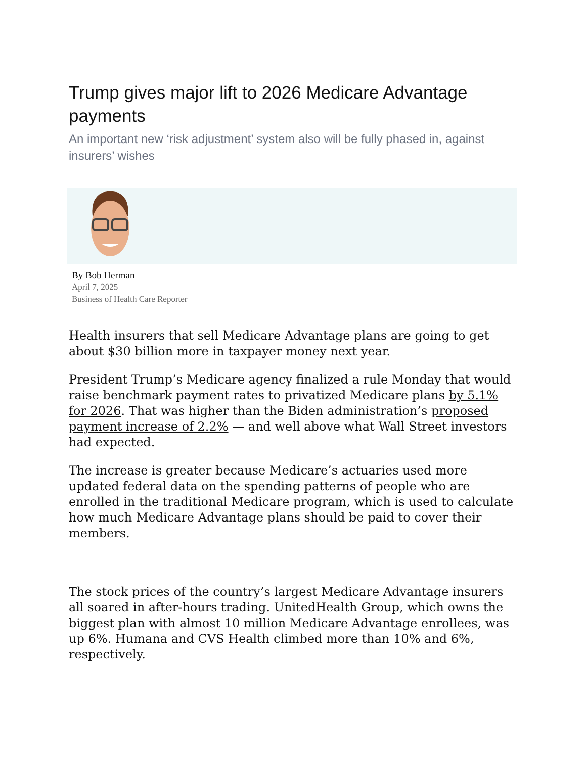Trump gives major lift to 2026 Medicare Advantage payments
An important new ‘risk adjustment’ system also will be fully phased in, against insurers’ wishes
By Bob Herman
April 7, 2025
Business of Health Care Reporter
Health insurers that sell Medicare Advantage plans are going to get about $30 billion more in taxpayer money next year.
President Trump’s Medicare agency finalized a rule Monday that would raise benchmark payment rates to privatized Medicare plans by 5.1% for 2026. That was higher than the Biden administration’s proposed payment increase of 2.2% — and well above what Wall Street investors had expected.
The increase is greater because Medicare’s actuaries used more updated federal data on the spending patterns of people who are enrolled in the traditional Medicare program, which is used to calculate how much Medicare Advantage plans should be paid to cover their members.
The stock prices of the country’s largest Medicare Advantage insurers all soared in after-hours trading. UnitedHealth Group, which owns the biggest plan with almost 10 million Medicare Advantage enrollees, was up 6%. Humana and CVS Health climbed more than 10% and 6%, respectively.